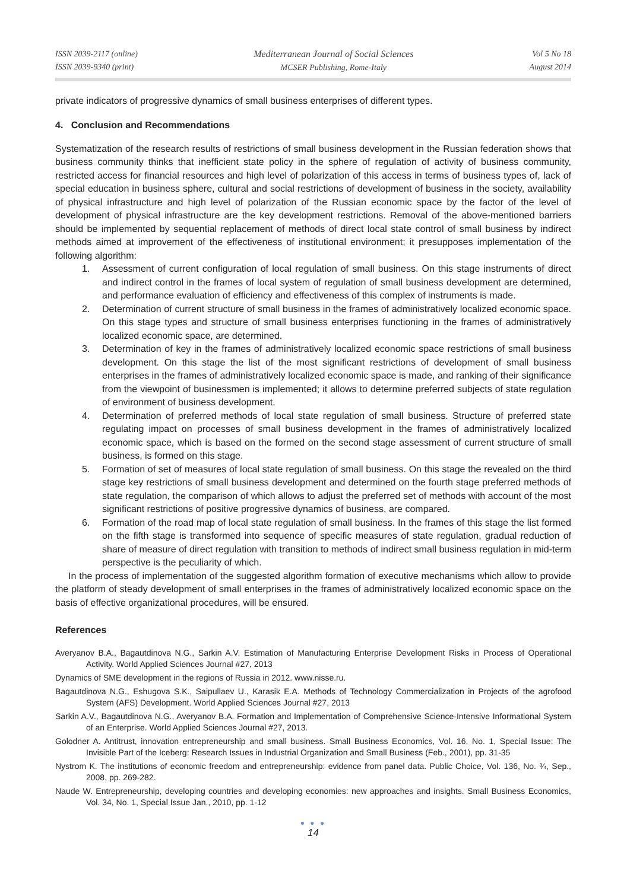ISSN 2039-2117 (online)
ISSN 2039-9340 (print)
Mediterranean Journal of Social Sciences
MCSER Publishing, Rome-Italy
Vol 5 No 18
August 2014
private indicators of progressive dynamics of small business enterprises of different types.
4. Conclusion and Recommendations
Systematization of the research results of restrictions of small business development in the Russian federation shows that business community thinks that inefficient state policy in the sphere of regulation of activity of business community, restricted access for financial resources and high level of polarization of this access in terms of business types of, lack of special education in business sphere, cultural and social restrictions of development of business in the society, availability of physical infrastructure and high level of polarization of the Russian economic space by the factor of the level of development of physical infrastructure are the key development restrictions. Removal of the above-mentioned barriers should be implemented by sequential replacement of methods of direct local state control of small business by indirect methods aimed at improvement of the effectiveness of institutional environment; it presupposes implementation of the following algorithm:
1. Assessment of current configuration of local regulation of small business. On this stage instruments of direct and indirect control in the frames of local system of regulation of small business development are determined, and performance evaluation of efficiency and effectiveness of this complex of instruments is made.
2. Determination of current structure of small business in the frames of administratively localized economic space. On this stage types and structure of small business enterprises functioning in the frames of administratively localized economic space, are determined.
3. Determination of key in the frames of administratively localized economic space restrictions of small business development. On this stage the list of the most significant restrictions of development of small business enterprises in the frames of administratively localized economic space is made, and ranking of their significance from the viewpoint of businessmen is implemented; it allows to determine preferred subjects of state regulation of environment of business development.
4. Determination of preferred methods of local state regulation of small business. Structure of preferred state regulating impact on processes of small business development in the frames of administratively localized economic space, which is based on the formed on the second stage assessment of current structure of small business, is formed on this stage.
5. Formation of set of measures of local state regulation of small business. On this stage the revealed on the third stage key restrictions of small business development and determined on the fourth stage preferred methods of state regulation, the comparison of which allows to adjust the preferred set of methods with account of the most significant restrictions of positive progressive dynamics of business, are compared.
6. Formation of the road map of local state regulation of small business. In the frames of this stage the list formed on the fifth stage is transformed into sequence of specific measures of state regulation, gradual reduction of share of measure of direct regulation with transition to methods of indirect small business regulation in mid-term perspective is the peculiarity of which.
In the process of implementation of the suggested algorithm formation of executive mechanisms which allow to provide the platform of steady development of small enterprises in the frames of administratively localized economic space on the basis of effective organizational procedures, will be ensured.
References
Averyanov B.A., Bagautdinova N.G., Sarkin A.V. Estimation of Manufacturing Enterprise Development Risks in Process of Operational Activity. World Applied Sciences Journal #27, 2013
Dynamics of SME development in the regions of Russia in 2012. www.nisse.ru.
Bagautdinova N.G., Eshugova S.K., Saipullaev U., Karasik E.A. Methods of Technology Commercialization in Projects of the agrofood System (AFS) Development. World Applied Sciences Journal #27, 2013
Sarkin A.V., Bagautdinova N.G., Averyanov B.A. Formation and Implementation of Comprehensive Science-Intensive Informational System of an Enterprise. World Applied Sciences Journal #27, 2013.
Golodner A. Antitrust, innovation entrepreneurship and small business. Small Business Economics, Vol. 16, No. 1, Special Issue: The Invisible Part of the Iceberg: Research Issues in Industrial Organization and Small Business (Feb., 2001), pp. 31-35
Nystrom K. The institutions of economic freedom and entrepreneurship: evidence from panel data. Public Choice, Vol. 136, No. ¾, Sep., 2008, pp. 269-282.
Naude W. Entrepreneurship, developing countries and developing economies: new approaches and insights. Small Business Economics, Vol. 34, No. 1, Special Issue Jan., 2010, pp. 1-12
● ● ●
14